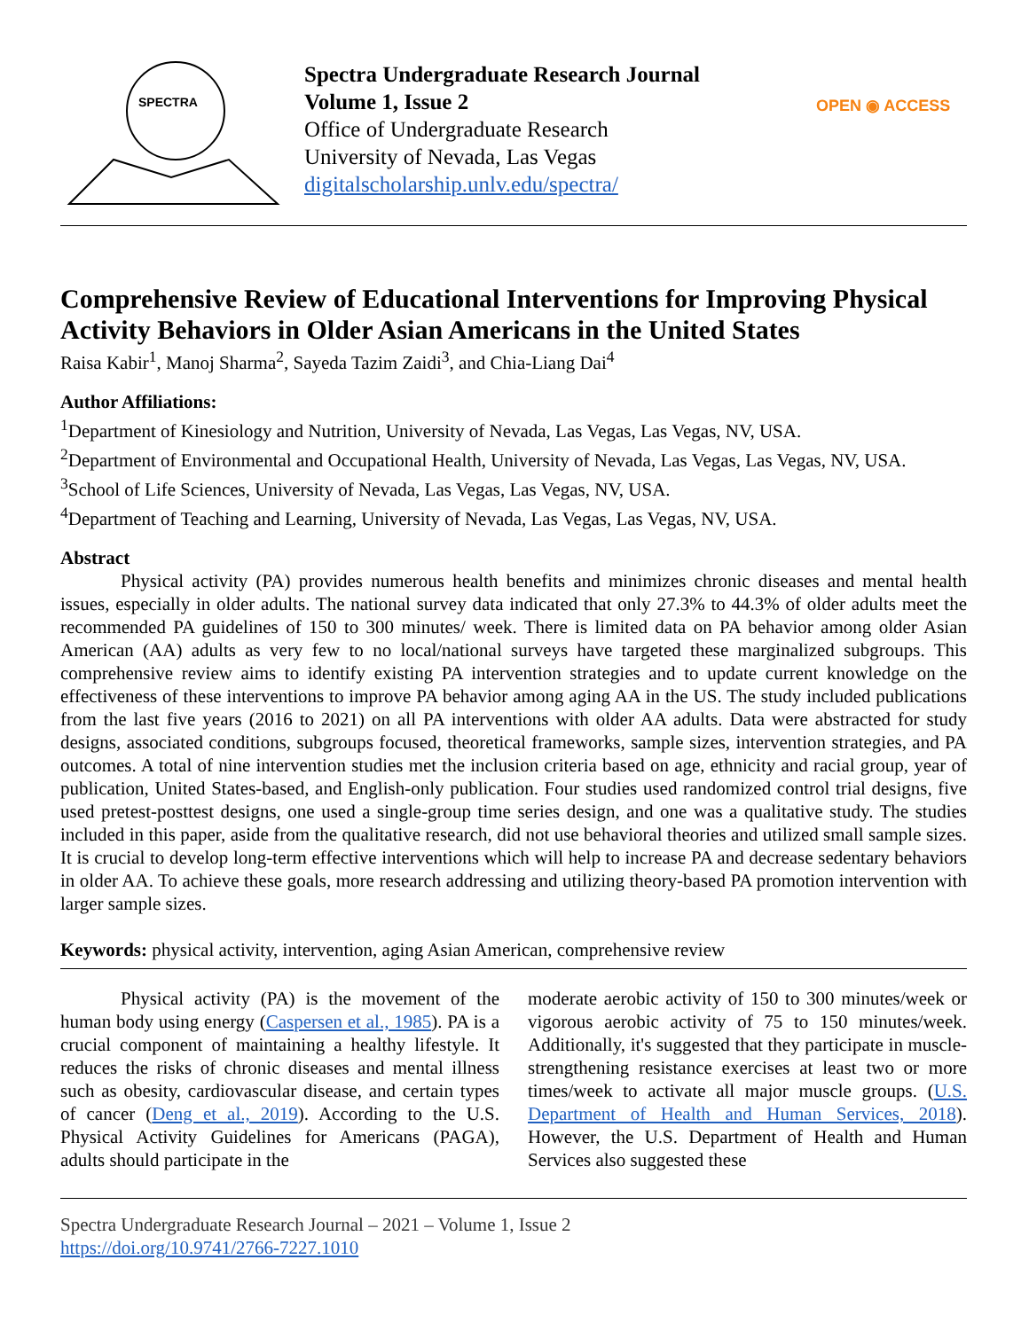SPECTRA
Spectra Undergraduate Research Journal
Volume 1, Issue 2
Office of Undergraduate Research
University of Nevada, Las Vegas
digitalscholarship.unlv.edu/spectra/
OPEN ◉ ACCESS
Comprehensive Review of Educational Interventions for Improving Physical Activity Behaviors in Older Asian Americans in the United States
Raisa Kabir<sup>1</sup>, Manoj Sharma<sup>2</sup>, Sayeda Tazim Zaidi<sup>3</sup>, and Chia-Liang Dai<sup>4</sup>
Author Affiliations:
<sup>1</sup> Department of Kinesiology and Nutrition, University of Nevada, Las Vegas, Las Vegas, NV, USA.
<sup>2</sup> Department of Environmental and Occupational Health, University of Nevada, Las Vegas, Las Vegas, NV, USA.
<sup>3</sup> School of Life Sciences, University of Nevada, Las Vegas, Las Vegas, NV, USA.
<sup>4</sup> Department of Teaching and Learning, University of Nevada, Las Vegas, Las Vegas, NV, USA.
Abstract
Physical activity (PA) provides numerous health benefits and minimizes chronic diseases and mental health issues, especially in older adults. The national survey data indicated that only 27.3% to 44.3% of older adults meet the recommended PA guidelines of 150 to 300 minutes/ week. There is limited data on PA behavior among older Asian American (AA) adults as very few to no local/national surveys have targeted these marginalized subgroups. This comprehensive review aims to identify existing PA intervention strategies and to update current knowledge on the effectiveness of these interventions to improve PA behavior among aging AA in the US. The study included publications from the last five years (2016 to 2021) on all PA interventions with older AA adults. Data were abstracted for study designs, associated conditions, subgroups focused, theoretical frameworks, sample sizes, intervention strategies, and PA outcomes. A total of nine intervention studies met the inclusion criteria based on age, ethnicity and racial group, year of publication, United States-based, and English-only publication. Four studies used randomized control trial designs, five used pretest-posttest designs, one used a single-group time series design, and one was a qualitative study. The studies included in this paper, aside from the qualitative research, did not use behavioral theories and utilized small sample sizes. It is crucial to develop long-term effective interventions which will help to increase PA and decrease sedentary behaviors in older AA. To achieve these goals, more research addressing and utilizing theory-based PA promotion intervention with larger sample sizes.
Keywords: physical activity, intervention, aging Asian American, comprehensive review
Physical activity (PA) is the movement of the human body using energy (Caspersen et al., 1985). PA is a crucial component of maintaining a healthy lifestyle. It reduces the risks of chronic diseases and mental illness such as obesity, cardiovascular disease, and certain types of cancer (Deng et al., 2019). According to the U.S. Physical Activity Guidelines for Americans (PAGA), adults should participate in the
moderate aerobic activity of 150 to 300 minutes/week or vigorous aerobic activity of 75 to 150 minutes/week. Additionally, it's suggested that they participate in muscle-strengthening resistance exercises at least two or more times/week to activate all major muscle groups. (U.S. Department of Health and Human Services, 2018). However, the U.S. Department of Health and Human Services also suggested these
Spectra Undergraduate Research Journal – 2021 – Volume 1, Issue 2
https://doi.org/10.9741/2766-7227.1010